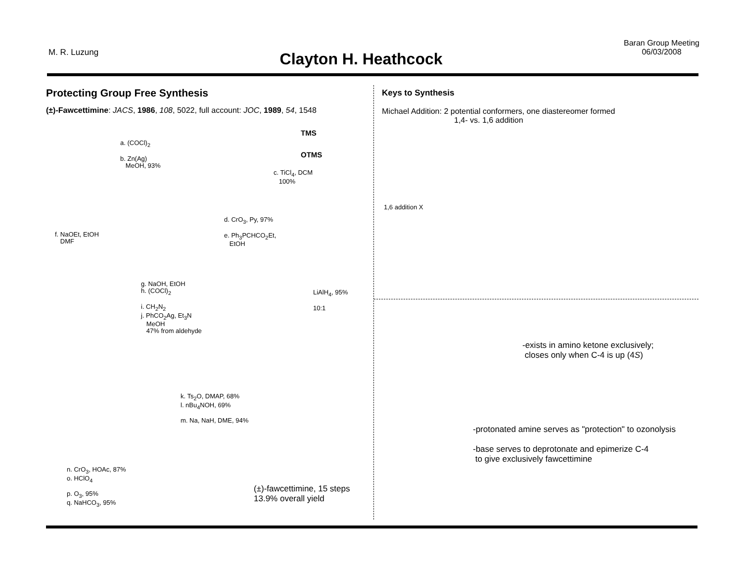M. R. Luzung
Clayton H. Heathcock
Baran Group Meeting
06/03/2008
Protecting Group Free Synthesis
(±)-Fawcettimine: JACS, 1986, 108, 5022, full account: JOC, 1989, 54, 1548
a. (COCl)<sub>2</sub>
b. Zn(Ag)
MeOH, 93%
c. TiCl<sub>4</sub>, DCM
100%
TMS
OTMS
d. CrO<sub>3</sub>, Py, 97%
e. Ph<sub>3</sub>PCHCO<sub>2</sub>Et,
EtOH
f. NaOEt, EtOH
DMF
g. NaOH, EtOH
h. (COCl)<sub>2</sub>
i. CH<sub>2</sub>N<sub>2</sub>
j. PhCO<sub>2</sub>Ag, Et<sub>3</sub>N
MeOH
47% from aldehyde
LiAlH<sub>4</sub>, 95%
10:1
k. Ts<sub>2</sub>O, DMAP, 68%
l. nBu<sub>4</sub>NOH, 69%
m. Na, NaH, DME, 94%
n. CrO<sub>3</sub>, HOAc, 87%
o. HClO<sub>4</sub>
p. O<sub>3</sub>, 95%
q. NaHCO<sub>3</sub>, 95%
(±)-fawcettimine, 15 steps
13.9% overall yield
Keys to Synthesis
Michael Addition: 2 potential conformers, one diastereomer formed
1,4- vs. 1,6 addition
1,6 addition X
-exists in amino ketone exclusively;
closes only when C-4 is up (4S)
-protonated amine serves as "protection" to ozonolysis
-base serves to deprotonate and epimerize C-4
to give exclusively fawcettimine